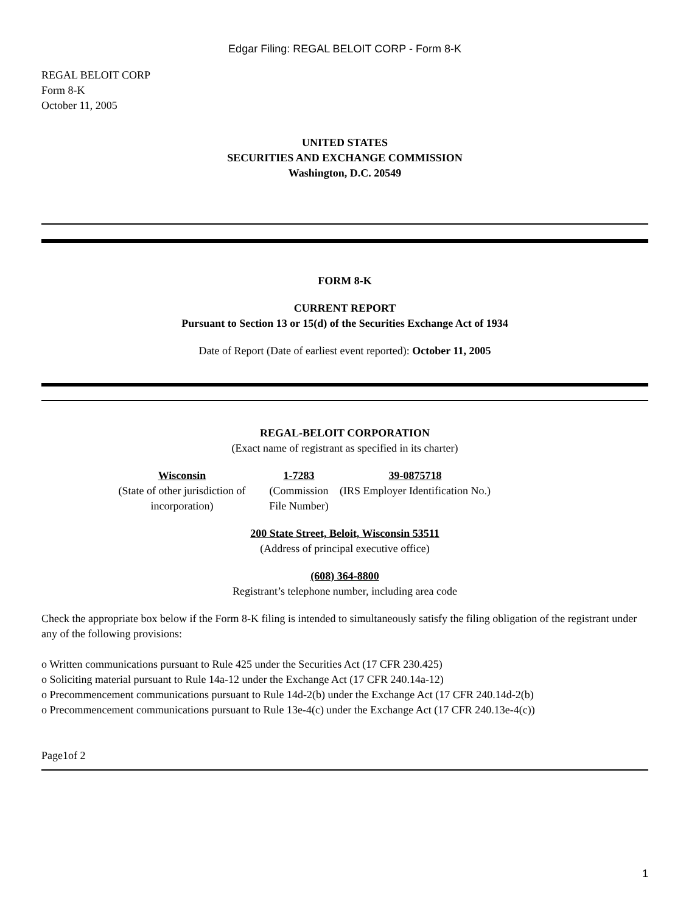Edgar Filing: REGAL BELOIT CORP - Form 8-K
REGAL BELOIT CORP
Form 8-K
October 11, 2005
UNITED STATES
SECURITIES AND EXCHANGE COMMISSION
Washington, D.C. 20549
FORM 8-K
CURRENT REPORT
Pursuant to Section 13 or 15(d) of the Securities Exchange Act of 1934
Date of Report (Date of earliest event reported): October 11, 2005
REGAL-BELOIT CORPORATION
(Exact name of registrant as specified in its charter)
| Wisconsin | 1-7283 | 39-0875718 |
| (State of other jurisdiction of incorporation) | (Commission File Number) | (IRS Employer Identification No.) |
200 State Street, Beloit, Wisconsin 53511
(Address of principal executive office)
(608) 364-8800
Registrant’s telephone number, including area code
Check the appropriate box below if the Form 8-K filing is intended to simultaneously satisfy the filing obligation of the registrant under any of the following provisions:
o Written communications pursuant to Rule 425 under the Securities Act (17 CFR 230.425)
o Soliciting material pursuant to Rule 14a-12 under the Exchange Act (17 CFR 240.14a-12)
o Precommencement communications pursuant to Rule 14d-2(b) under the Exchange Act (17 CFR 240.14d-2(b)
o Precommencement communications pursuant to Rule 13e-4(c) under the Exchange Act (17 CFR 240.13e-4(c))
Page1of 2
1